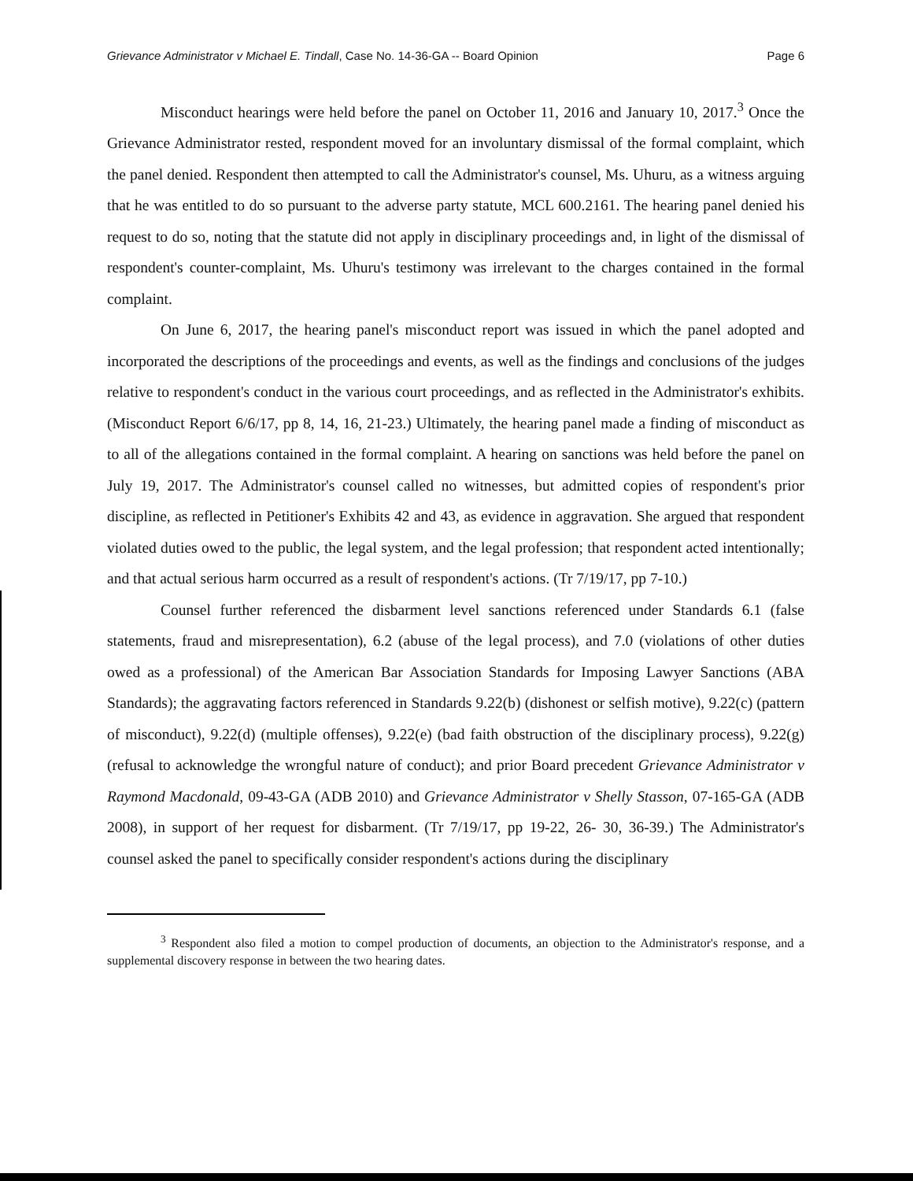Grievance Administrator v Michael E. Tindall, Case No. 14-36-GA -- Board Opinion Page 6
Misconduct hearings were held before the panel on October 11, 2016 and January 10, 2017.<sup>3</sup> Once the Grievance Administrator rested, respondent moved for an involuntary dismissal of the formal complaint, which the panel denied. Respondent then attempted to call the Administrator's counsel, Ms. Uhuru, as a witness arguing that he was entitled to do so pursuant to the adverse party statute, MCL 600.2161. The hearing panel denied his request to do so, noting that the statute did not apply in disciplinary proceedings and, in light of the dismissal of respondent's counter-complaint, Ms. Uhuru's testimony was irrelevant to the charges contained in the formal complaint.
On June 6, 2017, the hearing panel's misconduct report was issued in which the panel adopted and incorporated the descriptions of the proceedings and events, as well as the findings and conclusions of the judges relative to respondent's conduct in the various court proceedings, and as reflected in the Administrator's exhibits. (Misconduct Report 6/6/17, pp 8, 14, 16, 21-23.) Ultimately, the hearing panel made a finding of misconduct as to all of the allegations contained in the formal complaint. A hearing on sanctions was held before the panel on July 19, 2017. The Administrator's counsel called no witnesses, but admitted copies of respondent's prior discipline, as reflected in Petitioner's Exhibits 42 and 43, as evidence in aggravation. She argued that respondent violated duties owed to the public, the legal system, and the legal profession; that respondent acted intentionally; and that actual serious harm occurred as a result of respondent's actions. (Tr 7/19/17, pp 7-10.)
Counsel further referenced the disbarment level sanctions referenced under Standards 6.1 (false statements, fraud and misrepresentation), 6.2 (abuse of the legal process), and 7.0 (violations of other duties owed as a professional) of the American Bar Association Standards for Imposing Lawyer Sanctions (ABA Standards); the aggravating factors referenced in Standards 9.22(b) (dishonest or selfish motive), 9.22(c) (pattern of misconduct), 9.22(d) (multiple offenses), 9.22(e) (bad faith obstruction of the disciplinary process), 9.22(g) (refusal to acknowledge the wrongful nature of conduct); and prior Board precedent Grievance Administrator v Raymond Macdonald, 09-43-GA (ADB 2010) and Grievance Administrator v Shelly Stasson, 07-165-GA (ADB 2008), in support of her request for disbarment. (Tr 7/19/17, pp 19-22, 26- 30, 36-39.) The Administrator's counsel asked the panel to specifically consider respondent's actions during the disciplinary
<sup>3</sup> Respondent also filed a motion to compel production of documents, an objection to the Administrator's response, and a supplemental discovery response in between the two hearing dates.